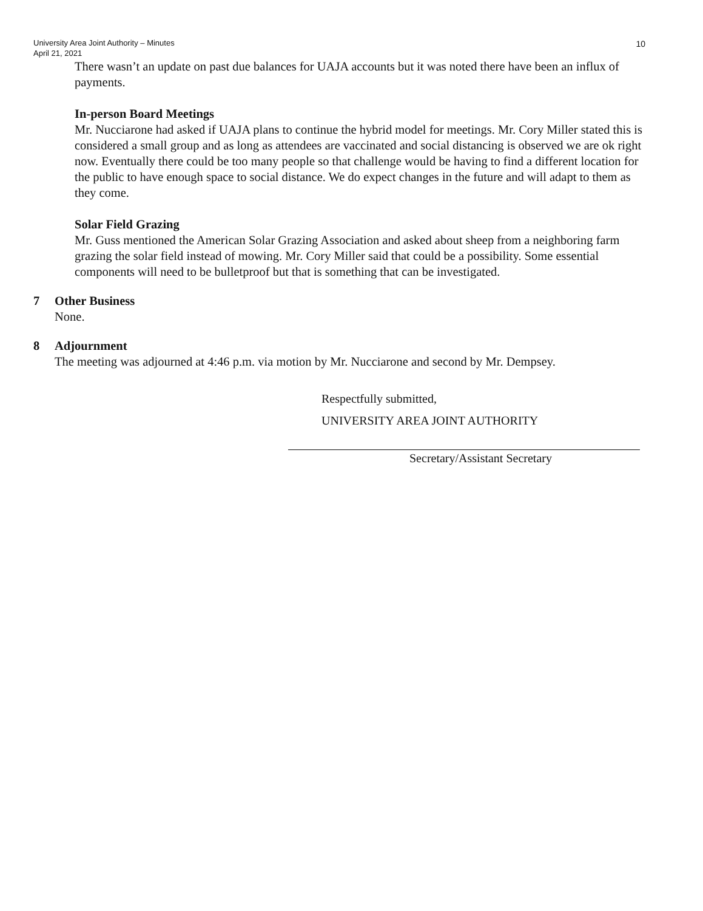University Area Joint Authority – Minutes
April 21, 2021
10
There wasn’t an update on past due balances for UAJA accounts but it was noted there have been an influx of payments.
In-person Board Meetings
Mr. Nucciarone had asked if UAJA plans to continue the hybrid model for meetings. Mr. Cory Miller stated this is considered a small group and as long as attendees are vaccinated and social distancing is observed we are ok right now. Eventually there could be too many people so that challenge would be having to find a different location for the public to have enough space to social distance. We do expect changes in the future and will adapt to them as they come.
Solar Field Grazing
Mr. Guss mentioned the American Solar Grazing Association and asked about sheep from a neighboring farm grazing the solar field instead of mowing. Mr. Cory Miller said that could be a possibility. Some essential components will need to be bulletproof but that is something that can be investigated.
7 Other Business
None.
8 Adjournment
The meeting was adjourned at 4:46 p.m. via motion by Mr. Nucciarone and second by Mr. Dempsey.
Respectfully submitted,
UNIVERSITY AREA JOINT AUTHORITY
Secretary/Assistant Secretary